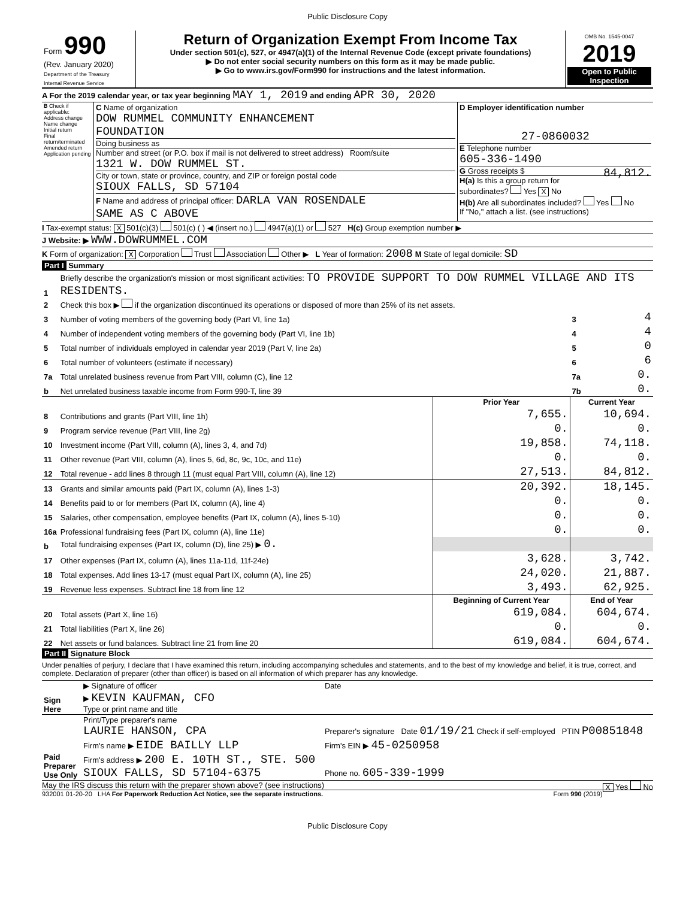Public Disclosure Copy
| Form 990 (Rev. January 2020) Department of the Treasury Internal Revenue Service | Return of Organization Exempt From Income Tax Under section 501(c), 527, or 4947(a)(1) of the Internal Revenue Code (except private foundations) ▶ Do not enter social security numbers on this form as it may be made public. ▶ Go to www.irs.gov/Form990 for instructions and the latest information. | OMB No. 1545-0047 2019 Open to Public Inspection |
A For the 2019 calendar year, or tax year beginning MAY 1, 2019 and ending APR 30, 2020
| B Check if applicable: Address change Name change Initial return Final return/terminated Amended return Application pending | C Name of organization DOW RUMMEL COMMUNITY ENHANCEMENT FOUNDATION Doing business as Number and street (or P.O. box if mail is not delivered to street address) Room/suite 1321 W. DOW RUMMEL ST. City or town, state or province, country, and ZIP or foreign postal code SIOUX FALLS, SD 57104 F Name and address of principal officer: DARLA VAN ROSENDALE SAME AS C ABOVE | D Employer identification number 27-0860032 E Telephone number 605-336-1490 G Gross receipts $ 84,812. H(a) Is this a group return for subordinates? Yes X No H(b) Are all subordinates included? Yes No If "No," attach a list. (see instructions) |
I Tax-exempt status: X 501(c)(3) 501(c) ( ) ◀ (insert no.) 4947(a)(1) or 527 H(c) Group exemption number ▶
J Website: ▶ WWW.DOWRUMMEL.COM
K Form of organization: X Corporation Trust Association Other ▶ L Year of formation: 2008 M State of legal domicile: SD
Part I Summary
| 1 | Briefly describe the organization's mission or most significant activities: TO PROVIDE SUPPORT TO DOW RUMMEL VILLAGE AND ITS RESIDENTS. | | | |
| 2 | Check this box ▶ if the organization discontinued its operations or disposed of more than 25% of its net assets. | | | |
| 3 | Number of voting members of the governing body (Part VI, line 1a) | | 3 | 4 |
| 4 | Number of independent voting members of the governing body (Part VI, line 1b) | | 4 | 4 |
| 5 | Total number of individuals employed in calendar year 2019 (Part V, line 2a) | | 5 | 0 |
| 6 | Total number of volunteers (estimate if necessary) | | 6 | 6 |
| 7a | Total unrelated business revenue from Part VIII, column (C), line 12 | | 7a | 0. |
| b | Net unrelated business taxable income from Form 990-T, line 39 | | 7b | 0. |
| | | Prior Year | Current Year | |
| 8 | Contributions and grants (Part VIII, line 1h) | 7,655. | 10,694. | |
| 9 | Program service revenue (Part VIII, line 2g) | 0. | 0. | |
| 10 | Investment income (Part VIII, column (A), lines 3, 4, and 7d) | 19,858. | 74,118. | |
| 11 | Other revenue (Part VIII, column (A), lines 5, 6d, 8c, 9c, 10c, and 11e) | 0. | 0. | |
| 12 | Total revenue - add lines 8 through 11 (must equal Part VIII, column (A), line 12) | 27,513. | 84,812. | |
| 13 | Grants and similar amounts paid (Part IX, column (A), lines 1-3) | 20,392. | 18,145. | |
| 14 | Benefits paid to or for members (Part IX, column (A), line 4) | 0. | 0. | |
| 15 | Salaries, other compensation, employee benefits (Part IX, column (A), lines 5-10) | 0. | 0. | |
| 16a | Professional fundraising fees (Part IX, column (A), line 11e) | 0. | 0. | |
| b | Total fundraising expenses (Part IX, column (D), line 25) ▶ 0. | | | |
| 17 | Other expenses (Part IX, column (A), lines 11a-11d, 11f-24e) | 3,628. | 3,742. | |
| 18 | Total expenses. Add lines 13-17 (must equal Part IX, column (A), line 25) | 24,020. | 21,887. | |
| 19 | Revenue less expenses. Subtract line 18 from line 12 | 3,493. | 62,925. | |
| | | Beginning of Current Year | End of Year | |
| 20 | Total assets (Part X, line 16) | 619,084. | 604,674. | |
| 21 | Total liabilities (Part X, line 26) | 0. | 0. | |
| 22 | Net assets or fund balances. Subtract line 21 from line 20 | 619,084. | 604,674. | |
Part II Signature Block
Under penalties of perjury, I declare that I have examined this return, including accompanying schedules and statements, and to the best of my knowledge and belief, it is true, correct, and complete. Declaration of preparer (other than officer) is based on all information of which preparer has any knowledge.
| Sign Here | ▶ Signature of officer | Date |
| | ▶ KEVIN KAUFMAN, CFO Type or print name and title | |
| Paid Preparer Use Only | Print/Type preparer's name LAURIE HANSON, CPA | Preparer's signature Date 01/19/21 Check if self-employed PTIN P00851848 |
| | Firm's name ▶ EIDE BAILLY LLP | Firm's EIN ▶ 45-0250958 |
| | Firm's address ▶ 200 E. 10TH ST., STE. 500 SIOUX FALLS, SD 57104-6375 | Phone no. 605-339-1999 |
May the IRS discuss this return with the preparer shown above? (see instructions) X Yes No
932001 01-20-20 LHA For Paperwork Reduction Act Notice, see the separate instructions. Form 990 (2019)
Public Disclosure Copy